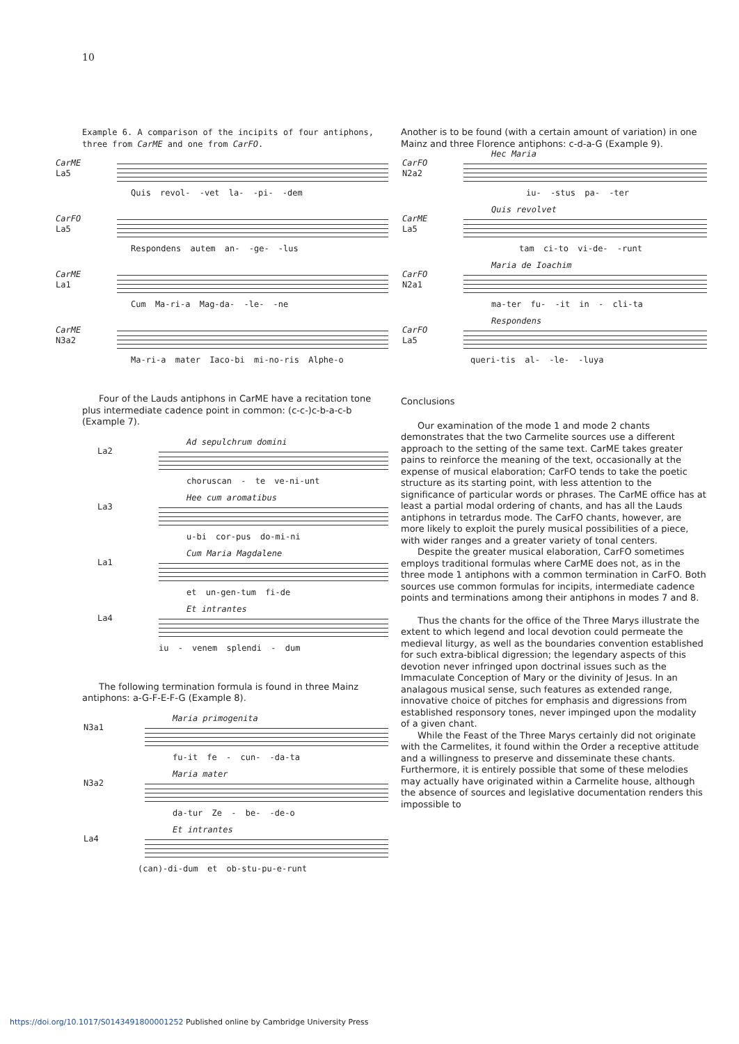10
Example 6. A comparison of the incipits of four antiphons, three from CarME and one from CarFO.
CarME
La5
Quis revol- -vet la- -pi- -dem
CarFO
La5
Respondens autem an- -ge- -lus
CarME
La1
Cum Ma-ri-a Mag-da- -le- -ne
CarME
N3a2
Ma-ri-a mater Iaco-bi mi-no-ris Alphe-o
Four of the Lauds antiphons in CarME have a recitation tone plus intermediate cadence point in common: (c-c-)c-b-a-c-b (Example 7).
Ad sepulchrum domini
La2
choruscan - te ve-ni-unt
Hee cum aromatibus
La3
u-bi cor-pus do-mi-ni
Cum Maria Magdalene
La1
et un-gen-tum fi-de
Et intrantes
La4
iu - venem splendi - dum
The following termination formula is found in three Mainz antiphons: a-G-F-E-F-G (Example 8).
Maria primogenita
N3a1
fu-it fe - cun- -da-ta
Maria mater
N3a2
da-tur Ze - be- -de-o
Et intrantes
La4
(can)-di-dum et ob-stu-pu-e-runt
Another is to be found (with a certain amount of variation) in one Mainz and three Florence antiphons: c-d-a-G (Example 9).
Hec Maria
CarFO
N2a2
iu- -stus pa- -ter
Quis revolvet
CarME
La5
tam ci-to vi-de- -runt
Maria de Ioachim
CarFO
N2a1
ma-ter fu- -it in - cli-ta
Respondens
CarFO
La5
queri-tis al- -le- -luya
Conclusions
Our examination of the mode 1 and mode 2 chants demonstrates that the two Carmelite sources use a different approach to the setting of the same text. CarME takes greater pains to reinforce the meaning of the text, occasionally at the expense of musical elaboration; CarFO tends to take the poetic structure as its starting point, with less attention to the significance of particular words or phrases. The CarME office has at least a partial modal ordering of chants, and has all the Lauds antiphons in tetrardus mode. The CarFO chants, however, are more likely to exploit the purely musical possibilities of a piece, with wider ranges and a greater variety of tonal centers.
Despite the greater musical elaboration, CarFO sometimes employs traditional formulas where CarME does not, as in the three mode 1 antiphons with a common termination in CarFO. Both sources use common formulas for incipits, intermediate cadence points and terminations among their antiphons in modes 7 and 8.
Thus the chants for the office of the Three Marys illustrate the extent to which legend and local devotion could permeate the medieval liturgy, as well as the boundaries convention established for such extra-biblical digression; the legendary aspects of this devotion never infringed upon doctrinal issues such as the Immaculate Conception of Mary or the divinity of Jesus. In an analagous musical sense, such features as extended range, innovative choice of pitches for emphasis and digressions from established responsory tones, never impinged upon the modality of a given chant.
While the Feast of the Three Marys certainly did not originate with the Carmelites, it found within the Order a receptive attitude and a willingness to preserve and disseminate these chants. Furthermore, it is entirely possible that some of these melodies may actually have originated within a Carmelite house, although the absence of sources and legislative documentation renders this impossible to
https://doi.org/10.1017/S0143491800001252 Published online by Cambridge University Press